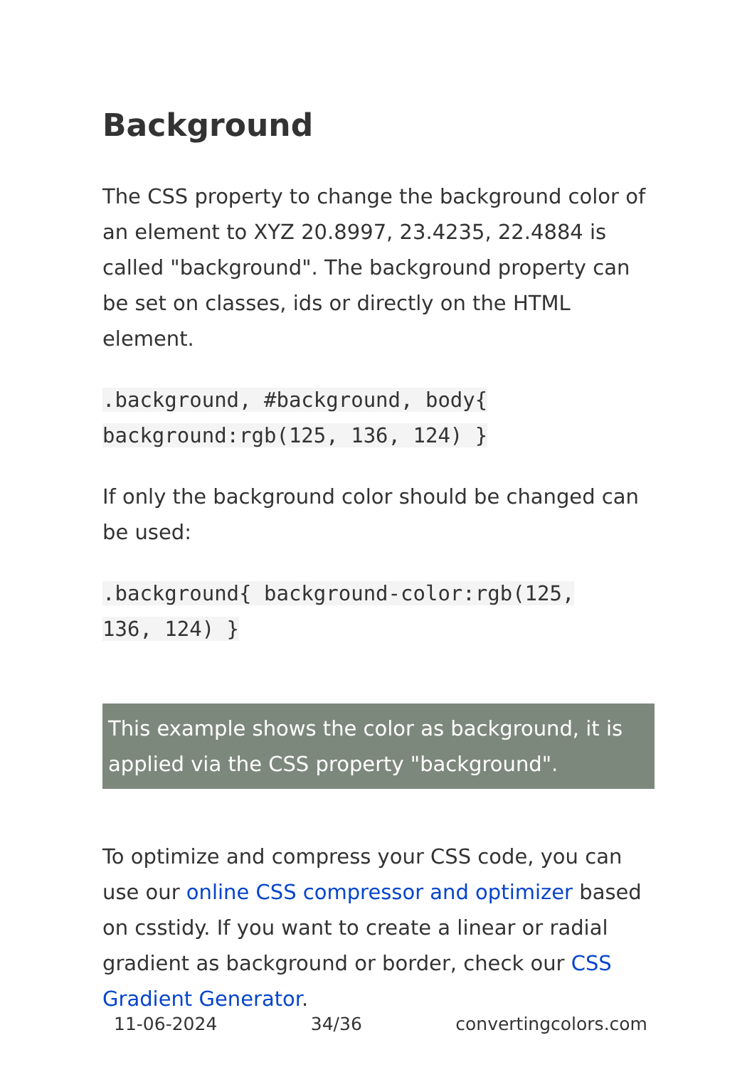Background
The CSS property to change the background color of an element to XYZ 20.8997, 23.4235, 22.4884 is called "background". The background property can be set on classes, ids or directly on the HTML element.
.background, #background, body{
background:rgb(125, 136, 124) }
If only the background color should be changed can be used:
.background{ background-color:rgb(125,
136, 124) }
This example shows the color as background, it is applied via the CSS property "background".
To optimize and compress your CSS code, you can use our online CSS compressor and optimizer based on csstidy. If you want to create a linear or radial gradient as background or border, check our CSS Gradient Generator.
11-06-2024 34/36 convertingcolors.com